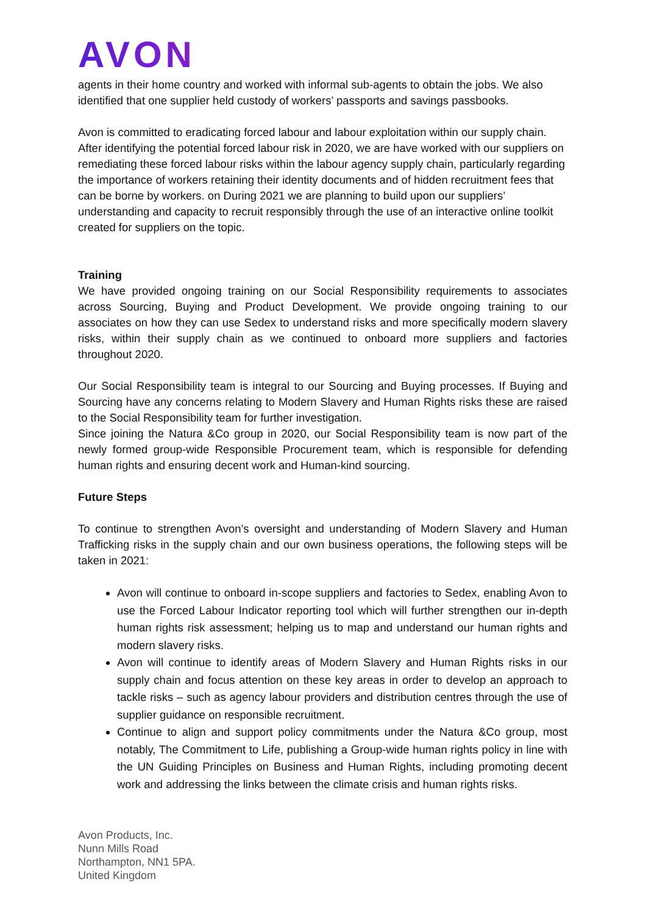AVON
agents in their home country and worked with informal sub-agents to obtain the jobs. We also identified that one supplier held custody of workers’ passports and savings passbooks.
Avon is committed to eradicating forced labour and labour exploitation within our supply chain. After identifying the potential forced labour risk in 2020, we are have worked with our suppliers on remediating these forced labour risks within the labour agency supply chain, particularly regarding the importance of workers retaining their identity documents and of hidden recruitment fees that can be borne by workers. on During 2021 we are planning to build upon our suppliers’ understanding and capacity to recruit responsibly through the use of an interactive online toolkit created for suppliers on the topic.
Training
We have provided ongoing training on our Social Responsibility requirements to associates across Sourcing, Buying and Product Development. We provide ongoing training to our associates on how they can use Sedex to understand risks and more specifically modern slavery risks, within their supply chain as we continued to onboard more suppliers and factories throughout 2020.
Our Social Responsibility team is integral to our Sourcing and Buying processes. If Buying and Sourcing have any concerns relating to Modern Slavery and Human Rights risks these are raised to the Social Responsibility team for further investigation.
Since joining the Natura &Co group in 2020, our Social Responsibility team is now part of the newly formed group-wide Responsible Procurement team, which is responsible for defending human rights and ensuring decent work and Human-kind sourcing.
Future Steps
To continue to strengthen Avon’s oversight and understanding of Modern Slavery and Human Trafficking risks in the supply chain and our own business operations, the following steps will be taken in 2021:
Avon will continue to onboard in-scope suppliers and factories to Sedex, enabling Avon to use the Forced Labour Indicator reporting tool which will further strengthen our in-depth human rights risk assessment; helping us to map and understand our human rights and modern slavery risks.
Avon will continue to identify areas of Modern Slavery and Human Rights risks in our supply chain and focus attention on these key areas in order to develop an approach to tackle risks – such as agency labour providers and distribution centres through the use of supplier guidance on responsible recruitment.
Continue to align and support policy commitments under the Natura &Co group, most notably, The Commitment to Life, publishing a Group-wide human rights policy in line with the UN Guiding Principles on Business and Human Rights, including promoting decent work and addressing the links between the climate crisis and human rights risks.
Avon Products, Inc.
Nunn Mills Road
Northampton, NN1 5PA.
United Kingdom